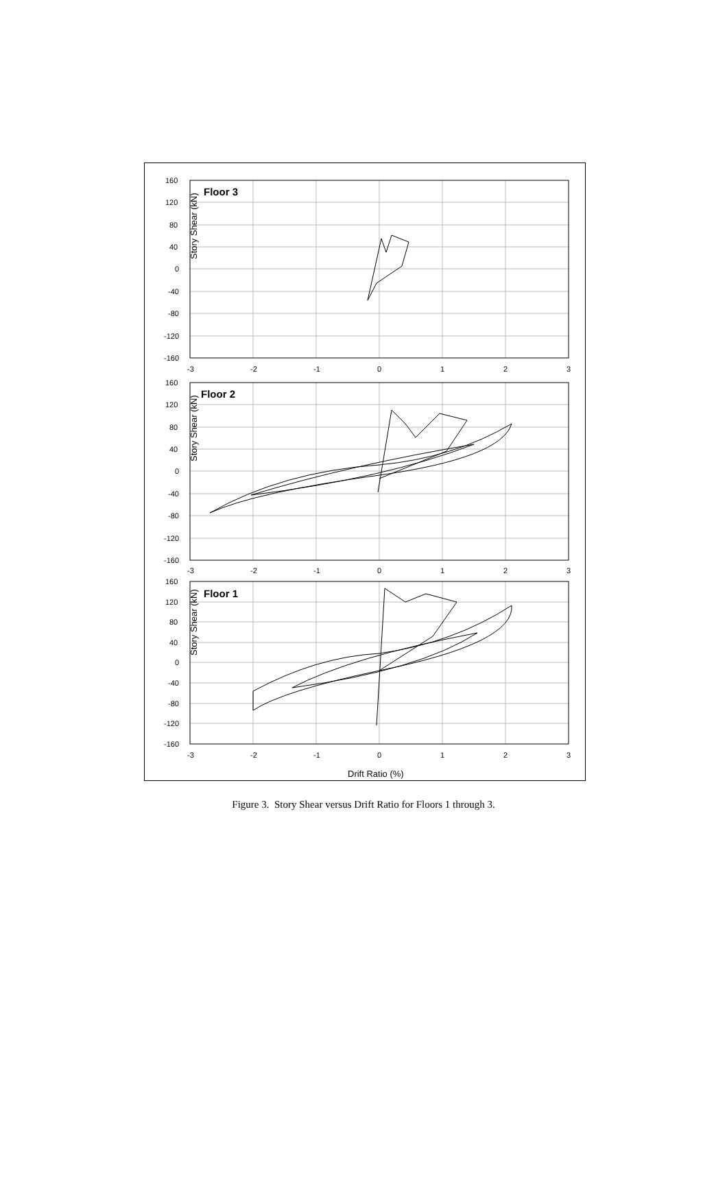Floor 3
Story Shear (kN)
160
120
80
40
0
-40
-80
-120
-160
-3
-2
-1
0
1
2
3
Floor 2
Story Shear (kN)
160
120
80
40
0
-40
-80
-120
-160
-3
-2
-1
0
1
2
3
Floor 1
Story Shear (kN)
160
120
80
40
0
-40
-80
-120
-160
-3
-2
-1
0
1
2
3
Drift Ratio (%)
Figure 3. Story Shear versus Drift Ratio for Floors 1 through 3.